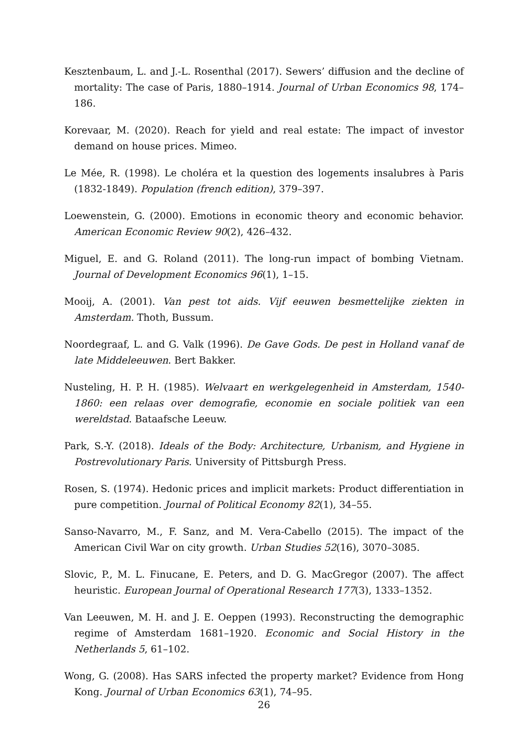Kesztenbaum, L. and J.-L. Rosenthal (2017). Sewers’ diffusion and the decline of mortality: The case of Paris, 1880–1914. Journal of Urban Economics 98, 174–186.
Korevaar, M. (2020). Reach for yield and real estate: The impact of investor demand on house prices. Mimeo.
Le Mée, R. (1998). Le choléra et la question des logements insalubres à Paris (1832-1849). Population (french edition), 379–397.
Loewenstein, G. (2000). Emotions in economic theory and economic behavior. American Economic Review 90(2), 426–432.
Miguel, E. and G. Roland (2011). The long-run impact of bombing Vietnam. Journal of Development Economics 96(1), 1–15.
Mooij, A. (2001). Van pest tot aids. Vijf eeuwen besmettelijke ziekten in Amsterdam. Thoth, Bussum.
Noordegraaf, L. and G. Valk (1996). De Gave Gods. De pest in Holland vanaf de late Middeleeuwen. Bert Bakker.
Nusteling, H. P. H. (1985). Welvaart en werkgelegenheid in Amsterdam, 1540-1860: een relaas over demografie, economie en sociale politiek van een wereldstad. Bataafsche Leeuw.
Park, S.-Y. (2018). Ideals of the Body: Architecture, Urbanism, and Hygiene in Postrevolutionary Paris. University of Pittsburgh Press.
Rosen, S. (1974). Hedonic prices and implicit markets: Product differentiation in pure competition. Journal of Political Economy 82(1), 34–55.
Sanso-Navarro, M., F. Sanz, and M. Vera-Cabello (2015). The impact of the American Civil War on city growth. Urban Studies 52(16), 3070–3085.
Slovic, P., M. L. Finucane, E. Peters, and D. G. MacGregor (2007). The affect heuristic. European Journal of Operational Research 177(3), 1333–1352.
Van Leeuwen, M. H. and J. E. Oeppen (1993). Reconstructing the demographic regime of Amsterdam 1681–1920. Economic and Social History in the Netherlands 5, 61–102.
Wong, G. (2008). Has SARS infected the property market? Evidence from Hong Kong. Journal of Urban Economics 63(1), 74–95.
26